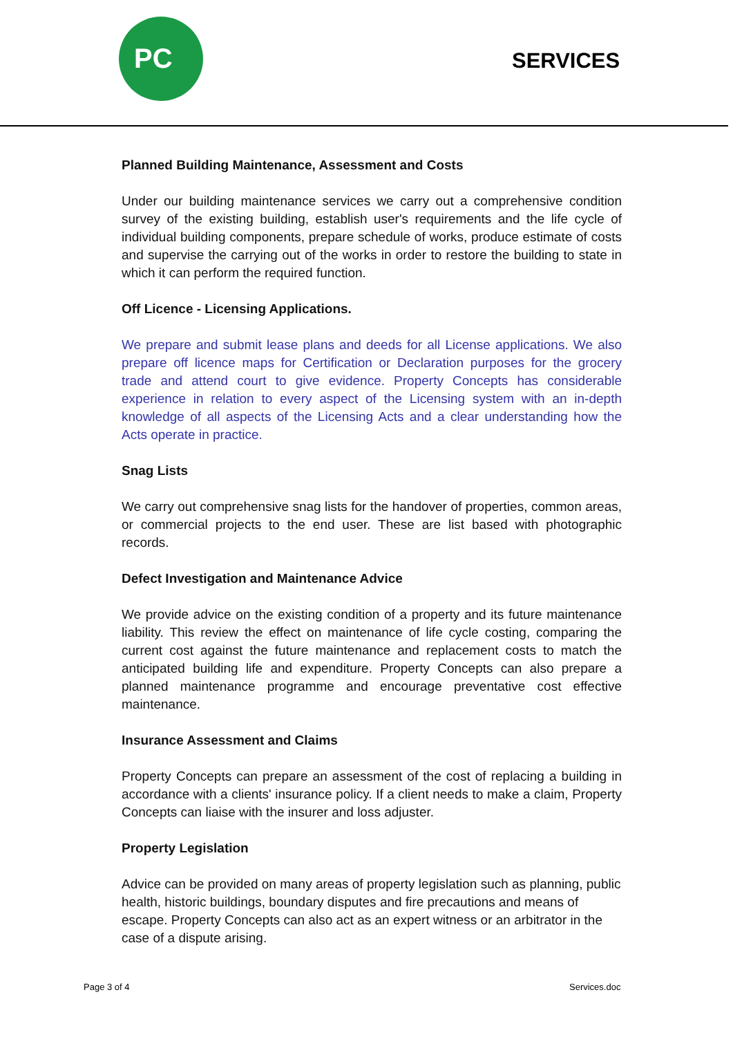PC
SERVICES
Planned Building Maintenance, Assessment and Costs
Under our building maintenance services we carry out a comprehensive condition survey of the existing building, establish user's requirements and the life cycle of individual building components, prepare schedule of works, produce estimate of costs and supervise the carrying out of the works in order to restore the building to state in which it can perform the required function.
Off Licence - Licensing Applications.
We prepare and submit lease plans and deeds for all License applications. We also prepare off licence maps for Certification or Declaration purposes for the grocery trade and attend court to give evidence. Property Concepts has considerable experience in relation to every aspect of the Licensing system with an in-depth knowledge of all aspects of the Licensing Acts and a clear understanding how the Acts operate in practice.
Snag Lists
We carry out comprehensive snag lists for the handover of properties, common areas, or commercial projects to the end user. These are list based with photographic records.
Defect Investigation and Maintenance Advice
We provide advice on the existing condition of a property and its future maintenance liability. This review the effect on maintenance of life cycle costing, comparing the current cost against the future maintenance and replacement costs to match the anticipated building life and expenditure. Property Concepts can also prepare a planned maintenance programme and encourage preventative cost effective maintenance.
Insurance Assessment and Claims
Property Concepts can prepare an assessment of the cost of replacing a building in accordance with a clients' insurance policy. If a client needs to make a claim, Property Concepts can liaise with the insurer and loss adjuster.
Property Legislation
Advice can be provided on many areas of property legislation such as planning, public health, historic buildings, boundary disputes and fire precautions and means of escape. Property Concepts can also act as an expert witness or an arbitrator in the case of a dispute arising.
Page 3 of 4 Services.doc